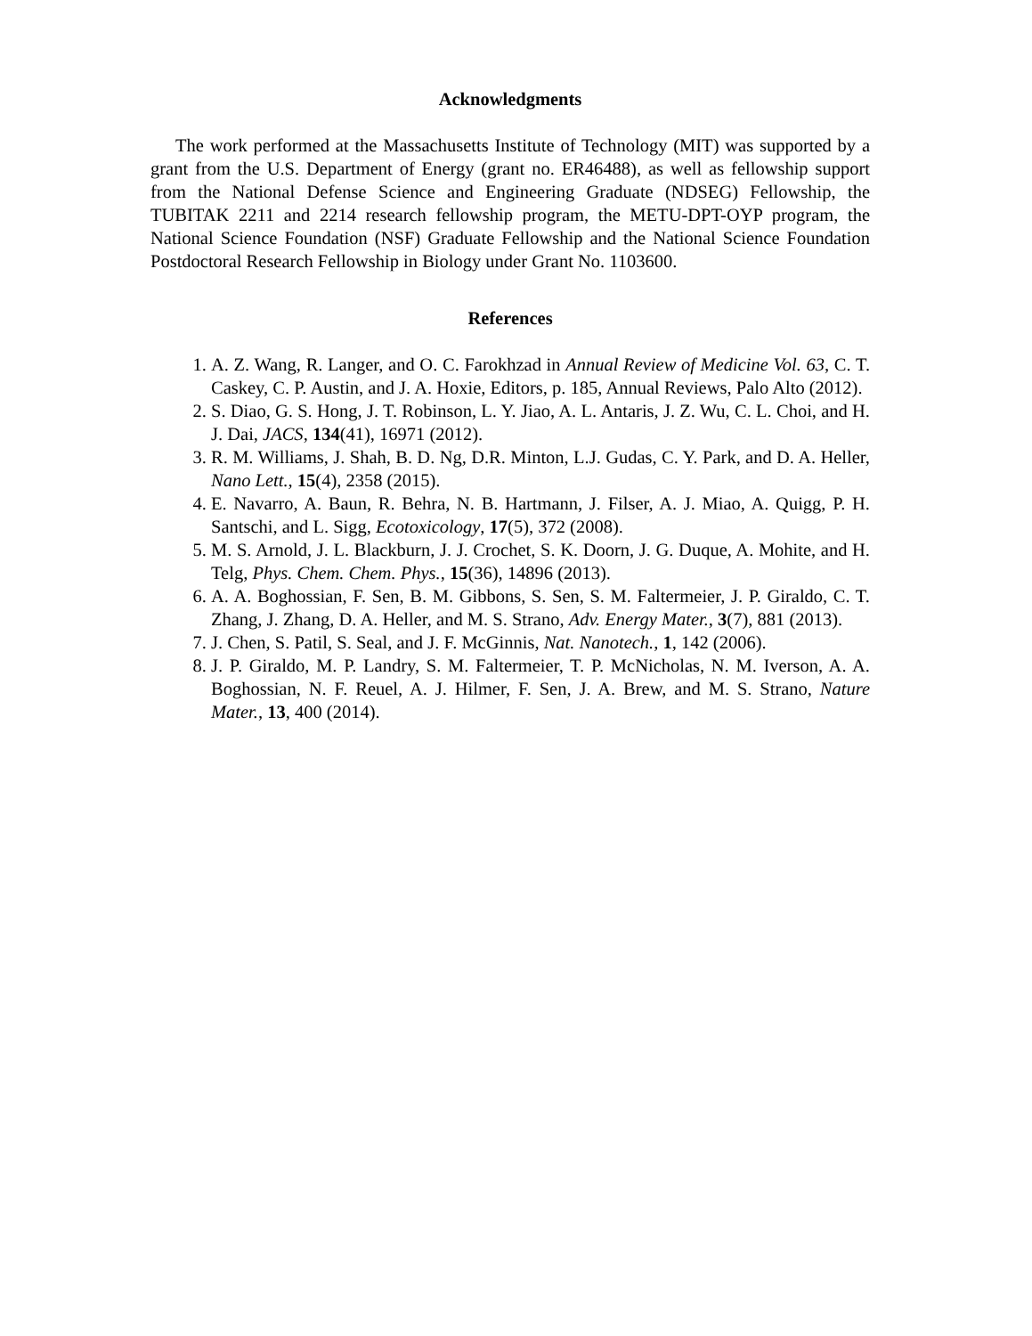Acknowledgments
The work performed at the Massachusetts Institute of Technology (MIT) was supported by a grant from the U.S. Department of Energy (grant no. ER46488), as well as fellowship support from the National Defense Science and Engineering Graduate (NDSEG) Fellowship, the TUBITAK 2211 and 2214 research fellowship program, the METU-DPT-OYP program, the National Science Foundation (NSF) Graduate Fellowship and the National Science Foundation Postdoctoral Research Fellowship in Biology under Grant No. 1103600.
References
1. A. Z. Wang, R. Langer, and O. C. Farokhzad in Annual Review of Medicine Vol. 63, C. T. Caskey, C. P. Austin, and J. A. Hoxie, Editors, p. 185, Annual Reviews, Palo Alto (2012).
2. S. Diao, G. S. Hong, J. T. Robinson, L. Y. Jiao, A. L. Antaris, J. Z. Wu, C. L. Choi, and H. J. Dai, JACS, 134(41), 16971 (2012).
3. R. M. Williams, J. Shah, B. D. Ng, D.R. Minton, L.J. Gudas, C. Y. Park, and D. A. Heller, Nano Lett., 15(4), 2358 (2015).
4. E. Navarro, A. Baun, R. Behra, N. B. Hartmann, J. Filser, A. J. Miao, A. Quigg, P. H. Santschi, and L. Sigg, Ecotoxicology, 17(5), 372 (2008).
5. M. S. Arnold, J. L. Blackburn, J. J. Crochet, S. K. Doorn, J. G. Duque, A. Mohite, and H. Telg, Phys. Chem. Chem. Phys., 15(36), 14896 (2013).
6. A. A. Boghossian, F. Sen, B. M. Gibbons, S. Sen, S. M. Faltermeier, J. P. Giraldo, C. T. Zhang, J. Zhang, D. A. Heller, and M. S. Strano, Adv. Energy Mater., 3(7), 881 (2013).
7. J. Chen, S. Patil, S. Seal, and J. F. McGinnis, Nat. Nanotech., 1, 142 (2006).
8. J. P. Giraldo, M. P. Landry, S. M. Faltermeier, T. P. McNicholas, N. M. Iverson, A. A. Boghossian, N. F. Reuel, A. J. Hilmer, F. Sen, J. A. Brew, and M. S. Strano, Nature Mater., 13, 400 (2014).